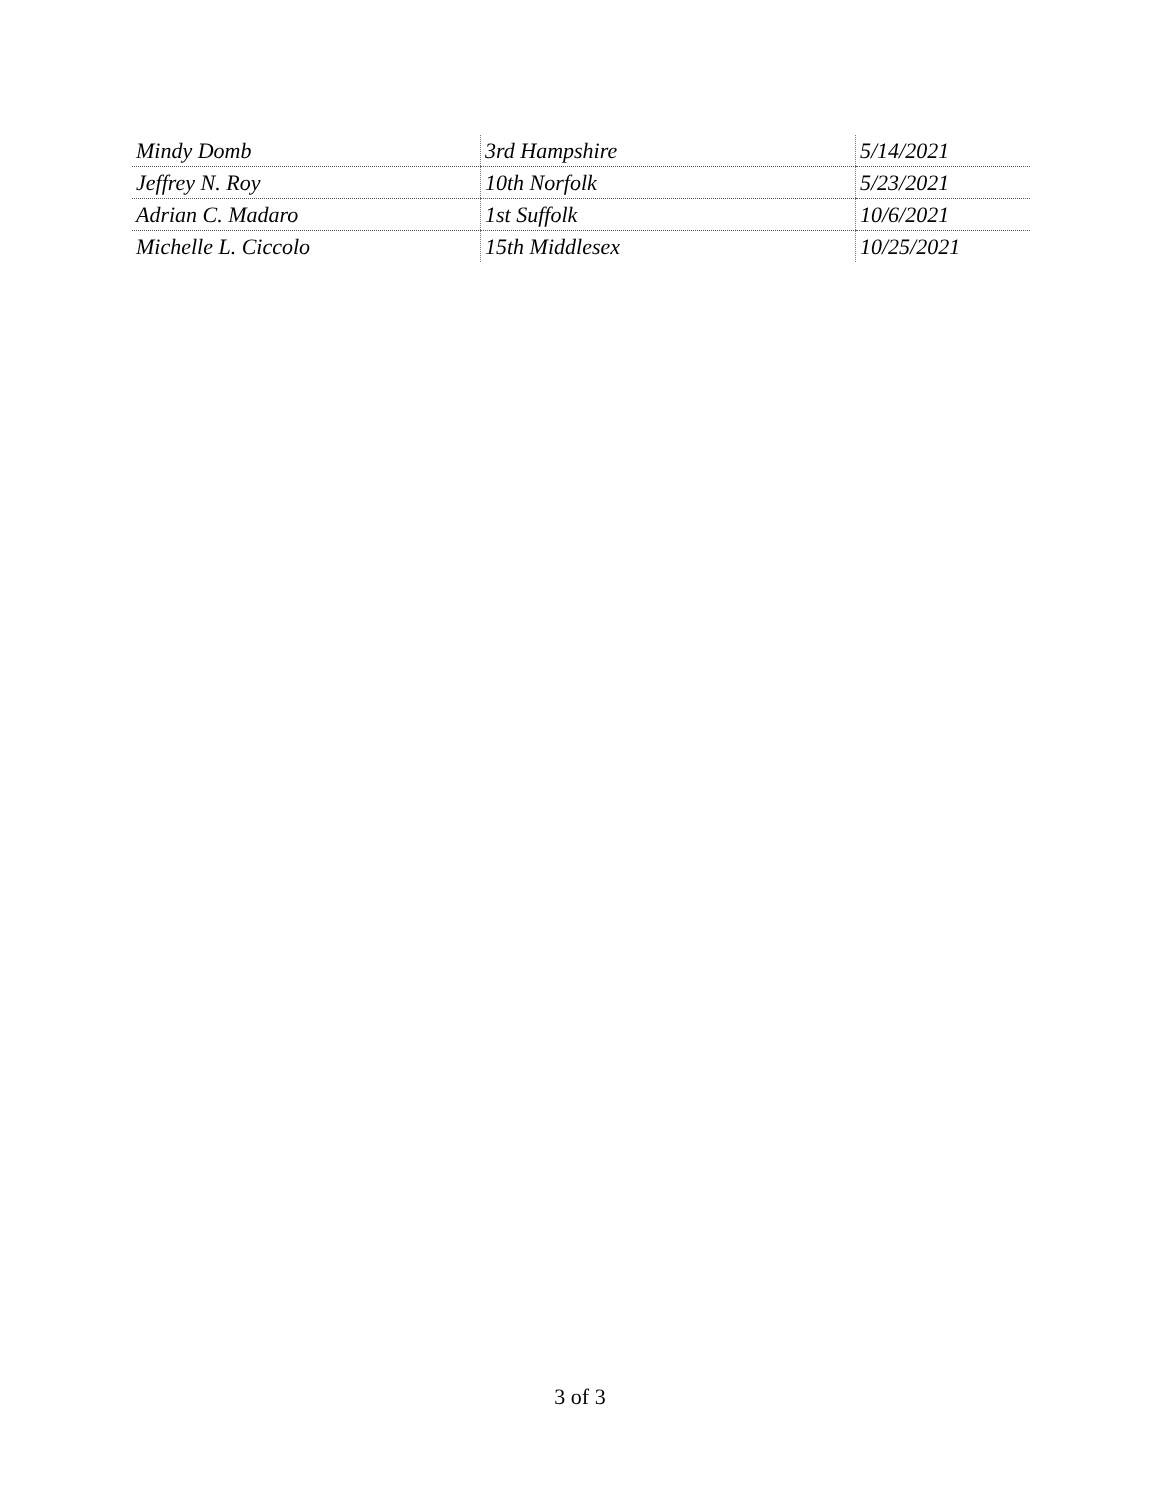| Mindy Domb | 3rd Hampshire | 5/14/2021 |
| Jeffrey N. Roy | 10th Norfolk | 5/23/2021 |
| Adrian C. Madaro | 1st Suffolk | 10/6/2021 |
| Michelle L. Ciccolo | 15th Middlesex | 10/25/2021 |
3 of 3